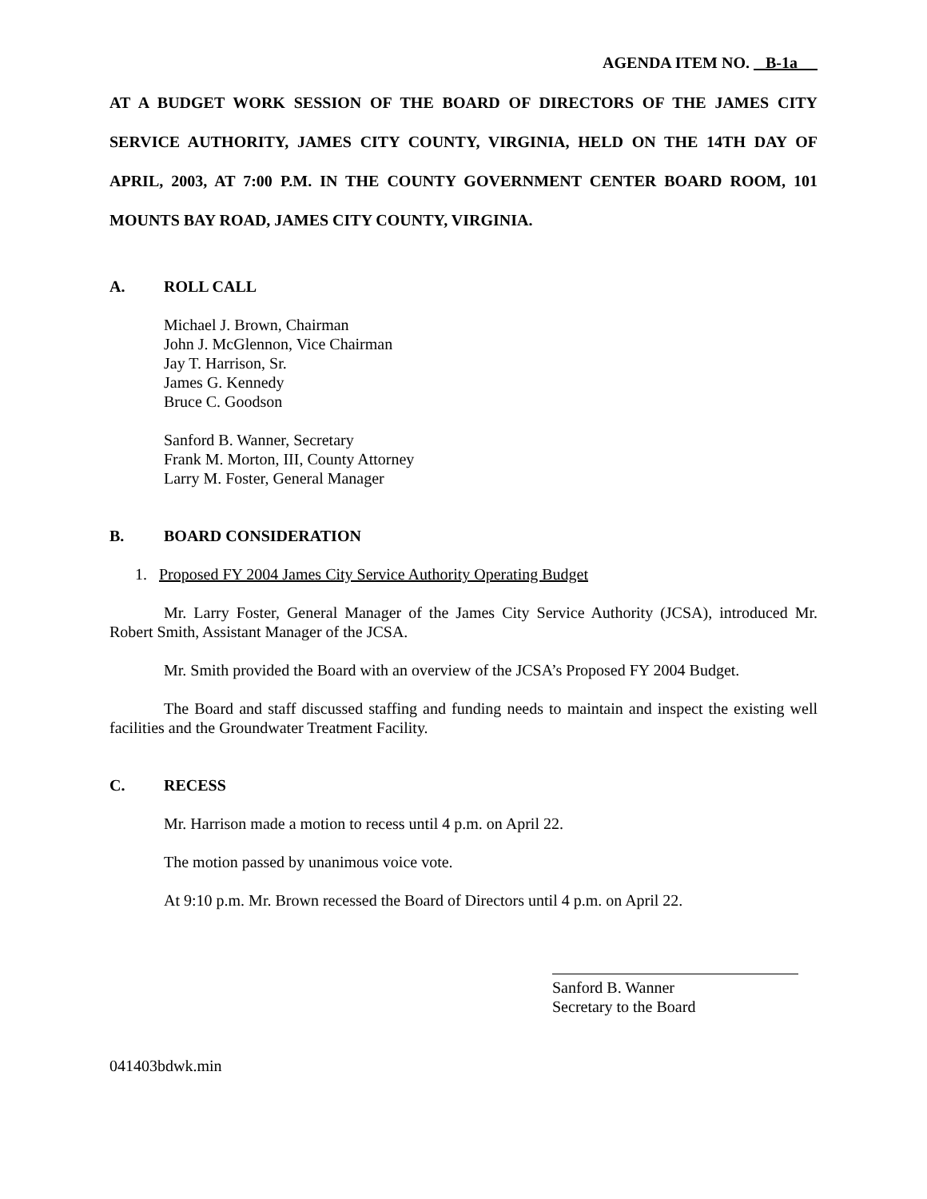AGENDA ITEM NO. B-1a
AT A BUDGET WORK SESSION OF THE BOARD OF DIRECTORS OF THE JAMES CITY SERVICE AUTHORITY, JAMES CITY COUNTY, VIRGINIA, HELD ON THE 14TH DAY OF APRIL, 2003, AT 7:00 P.M. IN THE COUNTY GOVERNMENT CENTER BOARD ROOM, 101 MOUNTS BAY ROAD, JAMES CITY COUNTY, VIRGINIA.
A. ROLL CALL
Michael J. Brown, Chairman
John J. McGlennon, Vice Chairman
Jay T. Harrison, Sr.
James G. Kennedy
Bruce C. Goodson
Sanford B. Wanner, Secretary
Frank M. Morton, III, County Attorney
Larry M. Foster, General Manager
B. BOARD CONSIDERATION
1. Proposed FY 2004 James City Service Authority Operating Budget
Mr. Larry Foster, General Manager of the James City Service Authority (JCSA), introduced Mr. Robert Smith, Assistant Manager of the JCSA.
Mr. Smith provided the Board with an overview of the JCSA’s Proposed FY 2004 Budget.
The Board and staff discussed staffing and funding needs to maintain and inspect the existing well facilities and the Groundwater Treatment Facility.
C. RECESS
Mr. Harrison made a motion to recess until 4 p.m. on April 22.
The motion passed by unanimous voice vote.
At 9:10 p.m. Mr. Brown recessed the Board of Directors until 4 p.m. on April 22.
Sanford B. Wanner
Secretary to the Board
041403bdwk.min